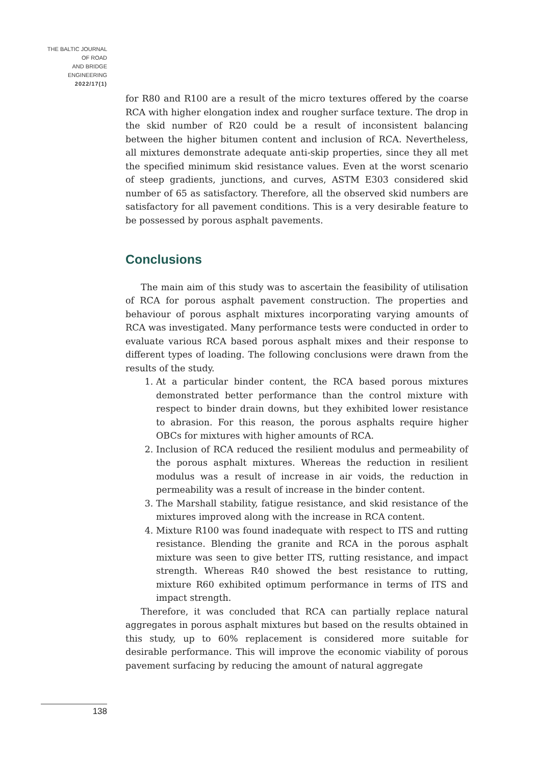THE BALTIC JOURNAL
OF ROAD
AND BRIDGE
ENGINEERING
2022/17(1)
for R80 and R100 are a result of the micro textures offered by the coarse RCA with higher elongation index and rougher surface texture. The drop in the skid number of R20 could be a result of inconsistent balancing between the higher bitumen content and inclusion of RCA. Nevertheless, all mixtures demonstrate adequate anti-skip properties, since they all met the specified minimum skid resistance values. Even at the worst scenario of steep gradients, junctions, and curves, ASTM E303 considered skid number of 65 as satisfactory. Therefore, all the observed skid numbers are satisfactory for all pavement conditions. This is a very desirable feature to be possessed by porous asphalt pavements.
Conclusions
The main aim of this study was to ascertain the feasibility of utilisation of RCA for porous asphalt pavement construction. The properties and behaviour of porous asphalt mixtures incorporating varying amounts of RCA was investigated. Many performance tests were conducted in order to evaluate various RCA based porous asphalt mixes and their response to different types of loading. The following conclusions were drawn from the results of the study.
1. At a particular binder content, the RCA based porous mixtures demonstrated better performance than the control mixture with respect to binder drain downs, but they exhibited lower resistance to abrasion. For this reason, the porous asphalts require higher OBCs for mixtures with higher amounts of RCA.
2. Inclusion of RCA reduced the resilient modulus and permeability of the porous asphalt mixtures. Whereas the reduction in resilient modulus was a result of increase in air voids, the reduction in permeability was a result of increase in the binder content.
3. The Marshall stability, fatigue resistance, and skid resistance of the mixtures improved along with the increase in RCA content.
4. Mixture R100 was found inadequate with respect to ITS and rutting resistance. Blending the granite and RCA in the porous asphalt mixture was seen to give better ITS, rutting resistance, and impact strength. Whereas R40 showed the best resistance to rutting, mixture R60 exhibited optimum performance in terms of ITS and impact strength.
Therefore, it was concluded that RCA can partially replace natural aggregates in porous asphalt mixtures but based on the results obtained in this study, up to 60% replacement is considered more suitable for desirable performance. This will improve the economic viability of porous pavement surfacing by reducing the amount of natural aggregate
138